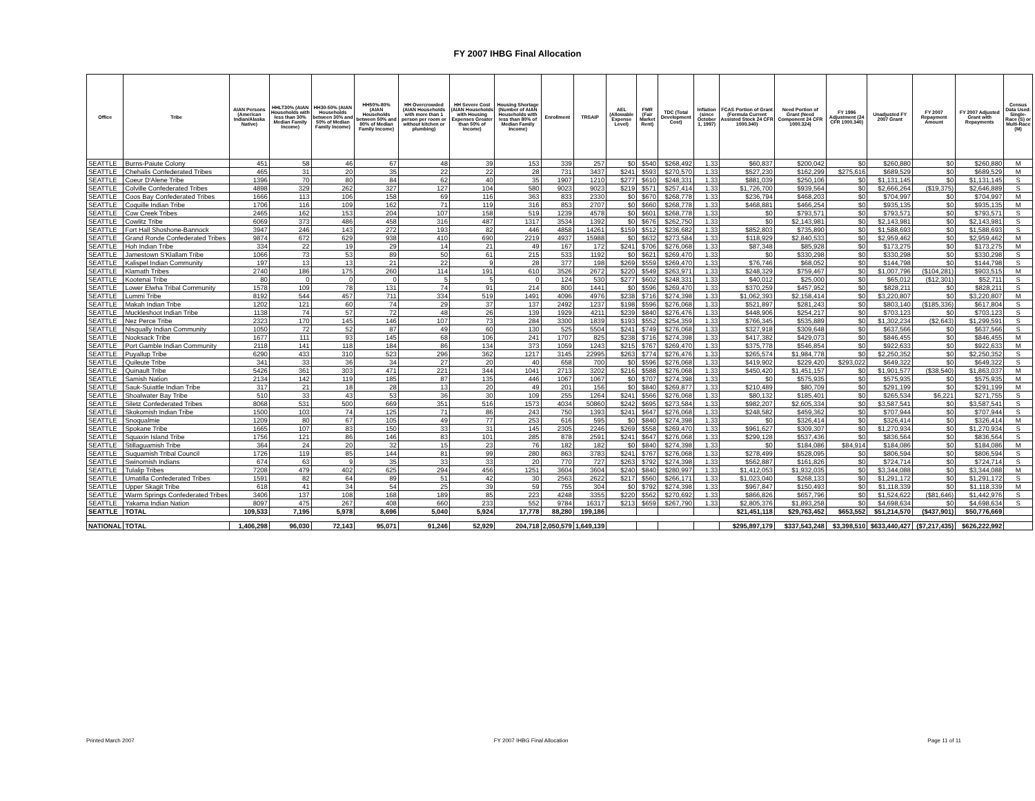FY 2007 IHBG Final Allocation
| Office | Tribe | AIAN Persons (American Indian/Alaska Native) | HHLT30% (AIAN Households with less than 30% Median Family Income) | HH30-50% (AIAN Households between 30% and 50% of Median Family Income) | HH50%-80% (AIAN Households between 50% and 80% of Median Family Income) | HH Overcrowded (AIAN Households with more than 1 person per room or without kitchen or plumbing) | HH Severe Cost (AIAN Households with Housing Expenses Greater than 50% of Income) | Housing Shortage (Number of AIAN Households with less than 80% of Median Family Income) | Enrollment | TRSAIP | AEL (Allowable Expense Level) | FMR (Fair Market Rent) | TDC (Total Development Cost) | Inflation (since October 1, 1997) | FCAS Portion of Grant (Formula Current Assisted Stock 24 CFR 1000.340) | Need Portion of Grant (Need Component 24 CFR 1000.324) | FY 1996 Adjustment (24 CFR 1000.340) | Unadjusted FY 2007 Grant | FY 2007 Repayment Amount | FY 2007 Adjusted Grant with Repayments | Census Data Used: Single-Race (S) or Multi-Race (M) |
| --- | --- | --- | --- | --- | --- | --- | --- | --- | --- | --- | --- | --- | --- | --- | --- | --- | --- | --- | --- | --- | --- |
| SEATTLE | Burns-Paiute Colony | 451 | 58 | 46 | 67 | 48 | 39 | 153 | 339 | 257 | $0 | $540 | $268,492 | 1.33 | $60,837 | $200,042 | $0 | $260,880 | $0 | $260,880 | M |
| SEATTLE | Chehalis Confederated Tribes | 465 | 31 | 20 | 35 | 22 | 22 | 28 | 731 | 3437 | $241 | $593 | $270,570 | 1.33 | $527,230 | $162,299 | $275,616 | $689,529 | $0 | $689,529 | M |
| SEATTLE | Coeur D'Alene Tribe | 1396 | 70 | 80 | 84 | 62 | 40 | 35 | 1907 | 1210 | $277 | $610 | $248,331 | 1.33 | $881,039 | $250,106 | $0 | $1,131,145 | $0 | $1,131,145 | S |
| SEATTLE | Colville Confederated Tribes | 4898 | 329 | 262 | 327 | 127 | 104 | 580 | 9023 | 9023 | $219 | $571 | $257,414 | 1.33 | $1,726,700 | $939,564 | $0 | $2,666,264 | ($19,375) | $2,646,889 | S |
| SEATTLE | Coos Bay Confederated Tribes | 1666 | 113 | 106 | 158 | 69 | 116 | 363 | 833 | 2330 | $0 | $670 | $268,778 | 1.33 | $236,794 | $468,203 | $0 | $704,997 | $0 | $704,997 | M |
| SEATTLE | Coquille Indian Tribe | 1706 | 116 | 109 | 162 | 71 | 119 | 316 | 853 | 2707 | $0 | $660 | $268,778 | 1.33 | $468,881 | $466,254 | $0 | $935,135 | $0 | $935,135 | M |
| SEATTLE | Cow Creek Tribes | 2465 | 162 | 153 | 204 | 107 | 158 | 519 | 1239 | 4578 | $0 | $601 | $268,778 | 1.33 | $0 | $793,571 | $0 | $793,571 | $0 | $793,571 | S |
| SEATTLE | Cowlitz Tribe | 6069 | 373 | 486 | 458 | 316 | 487 | 1317 | 3534 | 1392 | $0 | $676 | $262,750 | 1.33 | $0 | $2,143,981 | $0 | $2,143,981 | $0 | $2,143,981 | S |
| SEATTLE | Fort Hall Shoshone-Bannock | 3947 | 246 | 143 | 272 | 193 | 82 | 446 | 4858 | 14261 | $159 | $512 | $236,682 | 1.33 | $852,803 | $735,890 | $0 | $1,588,693 | $0 | $1,588,693 | S |
| SEATTLE | Grand Ronde Confederated Tribes | 9874 | 672 | 629 | 938 | 410 | 690 | 2219 | 4937 | 15988 | $0 | $632 | $273,584 | 1.33 | $118,929 | $2,840,533 | $0 | $2,959,462 | $0 | $2,959,462 | M |
| SEATTLE | Hoh Indian Tribe | 334 | 22 | 19 | 29 | 14 | 21 | 49 | 167 | 172 | $241 | $706 | $276,068 | 1.33 | $87,348 | $85,928 | $0 | $173,275 | $0 | $173,275 | M |
| SEATTLE | Jamestown S'Klallam Tribe | 1066 | 73 | 53 | 89 | 50 | 61 | 215 | 533 | 1192 | $0 | $621 | $269,470 | 1.33 | $0 | $330,298 | $0 | $330,298 | $0 | $330,298 | S |
| SEATTLE | Kalispel Indian Community | 197 | 13 | 13 | 21 | 22 | 9 | 28 | 377 | 198 | $269 | $559 | $269,470 | 1.33 | $76,746 | $68,052 | $0 | $144,798 | $0 | $144,798 | S |
| SEATTLE | Klamath Tribes | 2740 | 186 | 175 | 260 | 114 | 191 | 610 | 3526 | 2672 | $220 | $549 | $263,971 | 1.33 | $248,329 | $759,467 | $0 | $1,007,796 | ($104,281) | $903,515 | M |
| SEATTLE | Kootenai Tribe | 80 | 0 | 0 | 0 | 5 | 5 | 0 | 124 | 530 | $277 | $602 | $248,331 | 1.33 | $40,012 | $25,000 | $0 | $65,012 | ($12,301) | $52,711 | S |
| SEATTLE | Lower Elwha Tribal Community | 1578 | 109 | 78 | 131 | 74 | 91 | 214 | 800 | 1441 | $0 | $596 | $269,470 | 1.33 | $370,259 | $457,952 | $0 | $828,211 | $0 | $828,211 | S |
| SEATTLE | Lummi Tribe | 8192 | 544 | 457 | 711 | 334 | 519 | 1491 | 4096 | 4976 | $238 | $716 | $274,398 | 1.33 | $1,062,393 | $2,158,414 | $0 | $3,220,807 | $0 | $3,220,807 | M |
| SEATTLE | Makah Indian Tribe | 1202 | 121 | 60 | 74 | 29 | 37 | 137 | 2492 | 1237 | $198 | $596 | $276,068 | 1.33 | $521,897 | $281,243 | $0 | $803,140 | ($185,336) | $617,804 | S |
| SEATTLE | Muckleshoot Indian Tribe | 1138 | 74 | 57 | 72 | 48 | 26 | 139 | 1929 | 4211 | $239 | $840 | $276,476 | 1.33 | $448,906 | $254,217 | $0 | $703,123 | $0 | $703,123 | S |
| SEATTLE | Nez Perce Tribe | 2323 | 170 | 145 | 146 | 107 | 73 | 284 | 3300 | 1839 | $193 | $552 | $254,359 | 1.33 | $766,345 | $535,889 | $0 | $1,302,234 | ($2,643) | $1,299,591 | S |
| SEATTLE | Nisqually Indian Community | 1050 | 72 | 52 | 87 | 49 | 60 | 130 | 525 | 5504 | $241 | $749 | $276,068 | 1.33 | $327,918 | $309,648 | $0 | $637,566 | $0 | $637,566 | S |
| SEATTLE | Nooksack Tribe | 1677 | 111 | 93 | 145 | 68 | 106 | 241 | 1707 | 825 | $238 | $716 | $274,398 | 1.33 | $417,382 | $429,073 | $0 | $846,455 | $0 | $846,455 | M |
| SEATTLE | Port Gamble Indian Community | 2118 | 141 | 118 | 184 | 86 | 134 | 373 | 1059 | 1243 | $215 | $767 | $269,470 | 1.33 | $375,778 | $546,854 | $0 | $922,633 | $0 | $922,633 | M |
| SEATTLE | Puyallup Tribe | 6290 | 433 | 310 | 523 | 296 | 362 | 1217 | 3145 | 22995 | $263 | $774 | $276,476 | 1.33 | $265,574 | $1,984,778 | $0 | $2,250,352 | $0 | $2,250,352 | S |
| SEATTLE | Quileute Tribe | 341 | 33 | 36 | 34 | 27 | 20 | 40 | 658 | 700 | $0 | $596 | $276,068 | 1.33 | $419,902 | $229,420 | $293,022 | $649,322 | $0 | $649,322 | S |
| SEATTLE | Quinault Tribe | 5426 | 361 | 303 | 471 | 221 | 344 | 1041 | 2713 | 3202 | $216 | $588 | $276,068 | 1.33 | $450,420 | $1,451,157 | $0 | $1,901,577 | ($38,540) | $1,863,037 | M |
| SEATTLE | Samish Nation | 2134 | 142 | 119 | 185 | 87 | 135 | 446 | 1067 | 1067 | $0 | $707 | $274,398 | 1.33 | $0 | $575,935 | $0 | $575,935 | $0 | $575,935 | M |
| SEATTLE | Sauk-Suiattle Indian Tribe | 317 | 21 | 18 | 28 | 13 | 20 | 49 | 201 | 156 | $0 | $840 | $269,877 | 1.33 | $210,489 | $80,709 | $0 | $291,199 | $0 | $291,199 | M |
| SEATTLE | Shoalwater Bay Tribe | 510 | 33 | 43 | 53 | 36 | 30 | 109 | 255 | 1264 | $241 | $566 | $276,068 | 1.33 | $80,132 | $185,401 | $0 | $265,534 | $6,221 | $271,755 | S |
| SEATTLE | Siletz Confederated Tribes | 8068 | 531 | 500 | 669 | 351 | 516 | 1573 | 4034 | 50860 | $242 | $695 | $273,584 | 1.33 | $982,207 | $2,605,334 | $0 | $3,587,541 | $0 | $3,587,541 | S |
| SEATTLE | Skokomish Indian Tribe | 1500 | 103 | 74 | 125 | 71 | 86 | 243 | 750 | 1393 | $241 | $647 | $276,068 | 1.33 | $248,582 | $459,362 | $0 | $707,944 | $0 | $707,944 | S |
| SEATTLE | Snoqualmie | 1209 | 80 | 67 | 105 | 49 | 77 | 253 | 616 | 595 | $0 | $840 | $274,398 | 1.33 | $0 | $326,414 | $0 | $326,414 | $0 | $326,414 | M |
| SEATTLE | Spokane Tribe | 1665 | 107 | 83 | 150 | 33 | 31 | 145 | 2305 | 2246 | $269 | $558 | $269,470 | 1.33 | $961,627 | $309,307 | $0 | $1,270,934 | $0 | $1,270,934 | S |
| SEATTLE | Squaxin Island Tribe | 1756 | 121 | 86 | 146 | 83 | 101 | 285 | 878 | 2591 | $241 | $647 | $276,068 | 1.33 | $299,128 | $537,436 | $0 | $836,564 | $0 | $836,564 | S |
| SEATTLE | Stillaguamish Tribe | 364 | 24 | 20 | 32 | 15 | 23 | 76 | 182 | 182 | $0 | $840 | $274,398 | 1.33 | $0 | $184,086 | $84,914 | $184,086 | $0 | $184,086 | M |
| SEATTLE | Suquamish Tribal Council | 1726 | 119 | 85 | 144 | 81 | 99 | 280 | 863 | 3783 | $241 | $767 | $276,068 | 1.33 | $278,499 | $528,095 | $0 | $806,594 | $0 | $806,594 | S |
| SEATTLE | Swinomish Indians | 674 | 63 | 9 | 35 | 33 | 33 | 20 | 770 | 727 | $263 | $792 | $274,398 | 1.33 | $562,887 | $161,826 | $0 | $724,714 | $0 | $724,714 | S |
| SEATTLE | Tulalip Tribes | 7208 | 479 | 402 | 625 | 294 | 456 | 1251 | 3604 | 3604 | $240 | $840 | $280,997 | 1.33 | $1,412,053 | $1,932,035 | $0 | $3,344,088 | $0 | $3,344,088 | M |
| SEATTLE | Umatilla Confederated Tribes | 1591 | 82 | 64 | 89 | 51 | 42 | 30 | 2563 | 2622 | $217 | $560 | $266,171 | 1.33 | $1,023,040 | $268,133 | $0 | $1,291,172 | $0 | $1,291,172 | S |
| SEATTLE | Upper Skagit Tribe | 618 | 41 | 34 | 54 | 25 | 39 | 59 | 755 | 304 | $0 | $792 | $274,398 | 1.33 | $967,847 | $150,493 | $0 | $1,118,339 | $0 | $1,118,339 | M |
| SEATTLE | Warm Springs Confederated Tribes | 3406 | 137 | 108 | 168 | 189 | 85 | 223 | 4248 | 3355 | $220 | $562 | $270,692 | 1.33 | $866,826 | $657,796 | $0 | $1,524,622 | ($81,646) | $1,442,976 | S |
| SEATTLE | Yakama Indian Nation | 8097 | 475 | 267 | 408 | 660 | 233 | 552 | 9784 | 16317 | $213 | $659 | $267,790 | 1.33 | $2,805,376 | $1,893,258 | $0 | $4,698,634 | $0 | $4,698,634 | S |
| SEATTLE | TOTAL | 109,533 | 7,195 | 5,978 | 8,696 | 5,040 | 5,924 | 17,778 | 88,280 | 199,186 | | | | | $21,451,118 | $29,763,452 | $653,552 | $51,214,570 | ($437,901) | $50,776,669 | |
| NATIONAL | TOTAL | 1,406,298 | 96,030 | 72,143 | 95,071 | 91,246 | 52,929 | 204,718 | 2,050,579 | 1,649,139 | | | | | $295,897,179 | $337,543,248 | $3,398,510 | $633,440,427 | ($7,217,435) | $626,222,992 | |
Printed March 2007 FY 2007 IHBG Final Allocation Page 11 of 11